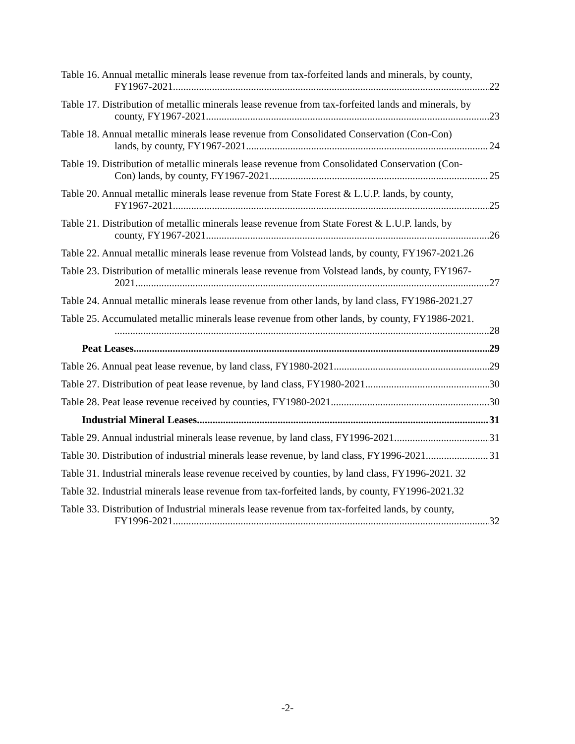Table 16. Annual metallic minerals lease revenue from tax-forfeited lands and minerals, by county,
FY1967-2021. 22
Table 17. Distribution of metallic minerals lease revenue from tax-forfeited lands and minerals, by
county, FY1967-2021. 23
Table 18. Annual metallic minerals lease revenue from Consolidated Conservation (Con-Con)
lands, by county, FY1967-2021 24
Table 19. Distribution of metallic minerals lease revenue from Consolidated Conservation (Con-
Con) lands, by county, FY1967-2021 25
Table 20. Annual metallic minerals lease revenue from State Forest & L.U.P. lands, by county,
FY1967-2021. 25
Table 21. Distribution of metallic minerals lease revenue from State Forest & L.U.P. lands, by
county, FY1967-2021. 26
Table 22. Annual metallic minerals lease revenue from Volstead lands, by county, FY1967-2021. 26
Table 23. Distribution of metallic minerals lease revenue from Volstead lands, by county, FY1967-
2021. 27
Table 24. Annual metallic minerals lease revenue from other lands, by land class, FY1986-2021. 27
Table 25. Accumulated metallic minerals lease revenue from other lands, by county, FY1986-2021.
28
Peat Leases 29
Table 26. Annual peat lease revenue, by land class, FY1980-2021 29
Table 27. Distribution of peat lease revenue, by land class, FY1980-2021 30
Table 28. Peat lease revenue received by counties, FY1980-2021. 30
Industrial Mineral Leases 31
Table 29. Annual industrial minerals lease revenue, by land class, FY1996-2021. 31
Table 30. Distribution of industrial minerals lease revenue, by land class, FY1996-2021 31
Table 31. Industrial minerals lease revenue received by counties, by land class, FY1996-2021. 32
Table 32. Industrial minerals lease revenue from tax-forfeited lands, by county, FY1996-2021. 32
Table 33. Distribution of Industrial minerals lease revenue from tax-forfeited lands, by county,
FY1996-2021. 32
-2-